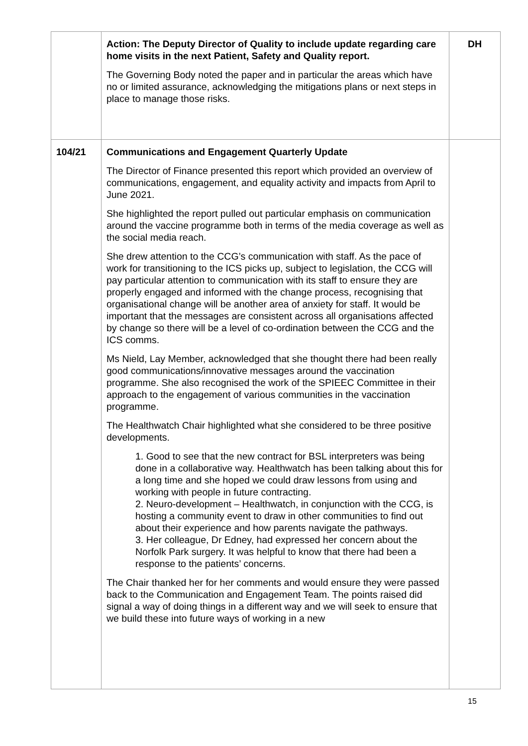| | Action: The Deputy Director of Quality to include update regarding care home visits in the next Patient, Safety and Quality report. The Governing Body noted the paper and in particular the areas which have no or limited assurance, acknowledging the mitigations plans or next steps in place to manage those risks. | DH |
| 104/21 | Communications and Engagement Quarterly Update The Director of Finance presented this report which provided an overview of communications, engagement, and equality activity and impacts from April to June 2021. She highlighted the report pulled out particular emphasis on communication around the vaccine programme both in terms of the media coverage as well as the social media reach. She drew attention to the CCG’s communication with staff. As the pace of work for transitioning to the ICS picks up, subject to legislation, the CCG will pay particular attention to communication with its staff to ensure they are properly engaged and informed with the change process, recognising that organisational change will be another area of anxiety for staff. It would be important that the messages are consistent across all organisations affected by change so there will be a level of co-ordination between the CCG and the ICS comms. Ms Nield, Lay Member, acknowledged that she thought there had been really good communications/innovative messages around the vaccination programme. She also recognised the work of the SPIEEC Committee in their approach to the engagement of various communities in the vaccination programme. The Healthwatch Chair highlighted what she considered to be three positive developments. 1. Good to see that the new contract for BSL interpreters was being done in a collaborative way. Healthwatch has been talking about this for a long time and she hoped we could draw lessons from using and working with people in future contracting. 2. Neuro-development – Healthwatch, in conjunction with the CCG, is hosting a community event to draw in other communities to find out about their experience and how parents navigate the pathways. 3. Her colleague, Dr Edney, had expressed her concern about the Norfolk Park surgery. It was helpful to know that there had been a response to the patients’ concerns. The Chair thanked her for her comments and would ensure they were passed back to the Communication and Engagement Team. The points raised did signal a way of doing things in a different way and we will seek to ensure that we build these into future ways of working in a new | |
15